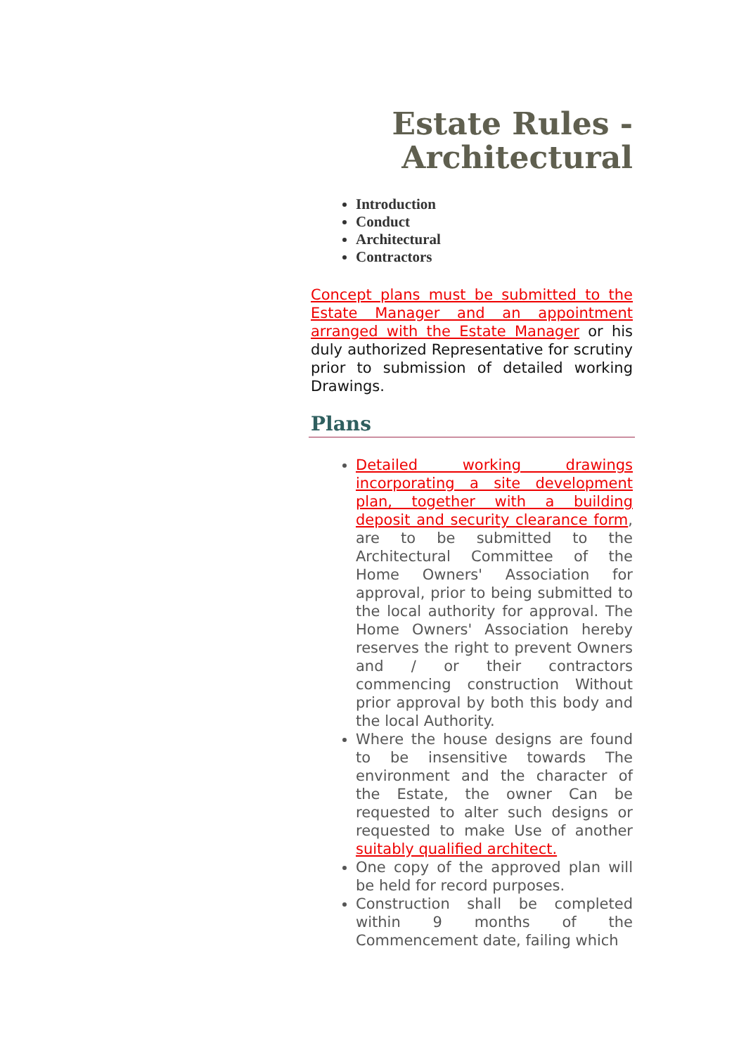Estate Rules -
Architectural
Introduction
Conduct
Architectural
Contractors
Concept plans must be submitted to the Estate Manager and an appointment arranged with the Estate Manager or his duly authorized Representative for scrutiny prior to submission of detailed working Drawings.
Plans
Detailed working drawings incorporating a site development plan, together with a building deposit and security clearance form, are to be submitted to the Architectural Committee of the Home Owners' Association for approval, prior to being submitted to the local authority for approval. The Home Owners' Association hereby reserves the right to prevent Owners and / or their contractors commencing construction Without prior approval by both this body and the local Authority.
Where the house designs are found to be insensitive towards The environment and the character of the Estate, the owner Can be requested to alter such designs or requested to make Use of another suitably qualified architect.
One copy of the approved plan will be held for record purposes.
Construction shall be completed within 9 months of the Commencement date, failing which